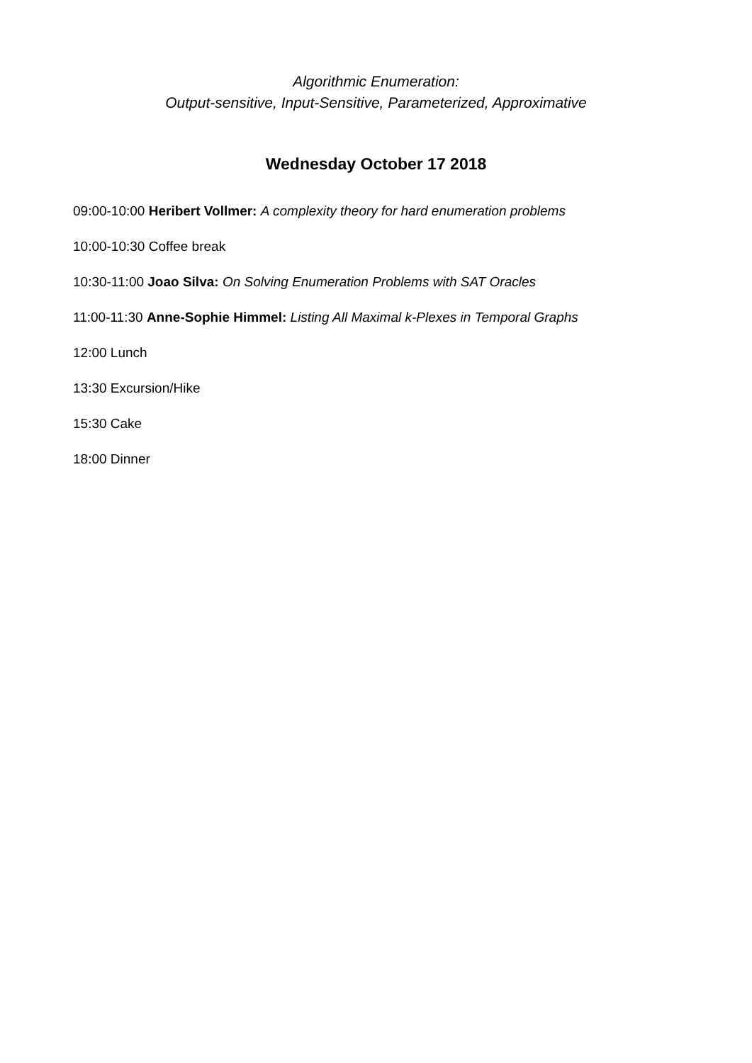Algorithmic Enumeration:
Output-sensitive, Input-Sensitive, Parameterized, Approximative
Wednesday October 17 2018
09:00-10:00 Heribert Vollmer: A complexity theory for hard enumeration problems
10:00-10:30 Coffee break
10:30-11:00 Joao Silva: On Solving Enumeration Problems with SAT Oracles
11:00-11:30 Anne-Sophie Himmel: Listing All Maximal k-Plexes in Temporal Graphs
12:00 Lunch
13:30 Excursion/Hike
15:30 Cake
18:00 Dinner